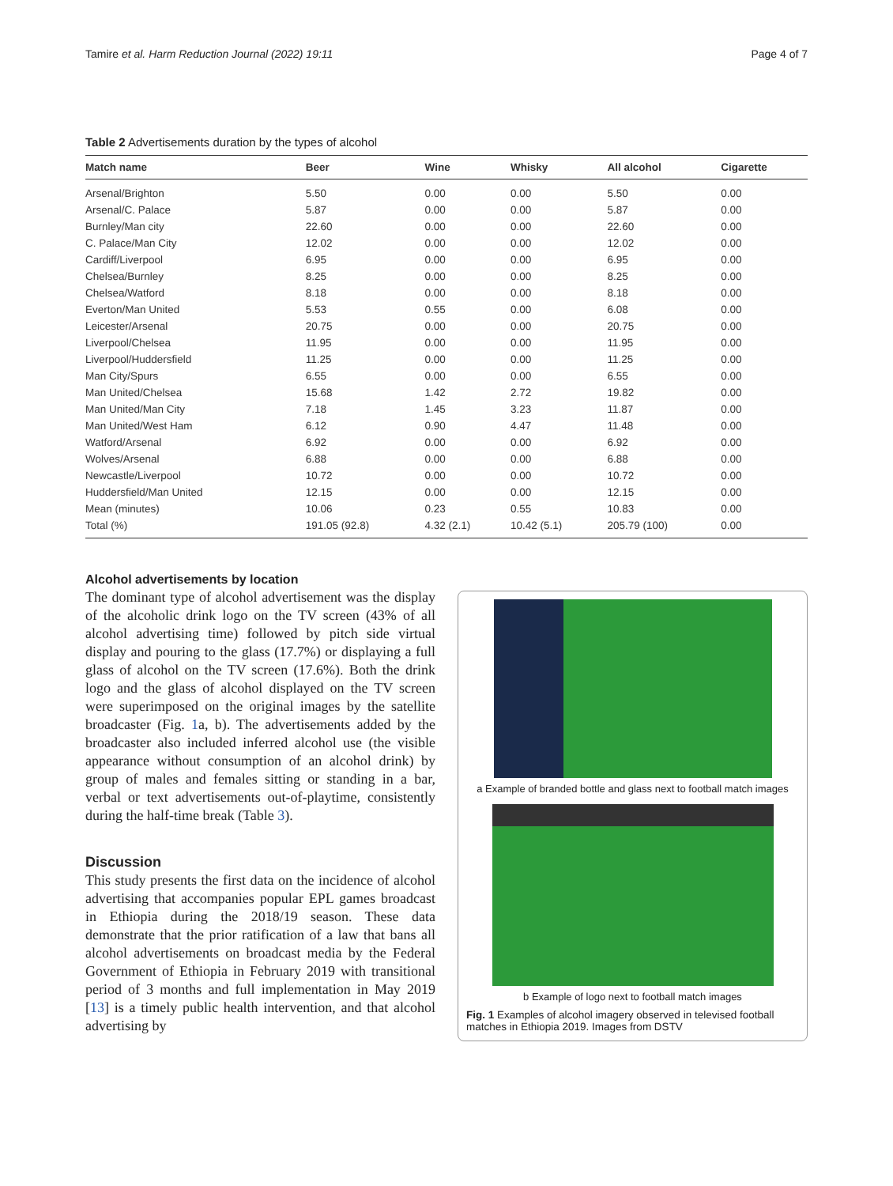Tamire et al. Harm Reduction Journal (2022) 19:11 Page 4 of 7
Table 2 Advertisements duration by the types of alcohol
| Match name | Beer | Wine | Whisky | All alcohol | Cigarette |
| --- | --- | --- | --- | --- | --- |
| Arsenal/Brighton | 5.50 | 0.00 | 0.00 | 5.50 | 0.00 |
| Arsenal/C. Palace | 5.87 | 0.00 | 0.00 | 5.87 | 0.00 |
| Burnley/Man city | 22.60 | 0.00 | 0.00 | 22.60 | 0.00 |
| C. Palace/Man City | 12.02 | 0.00 | 0.00 | 12.02 | 0.00 |
| Cardiff/Liverpool | 6.95 | 0.00 | 0.00 | 6.95 | 0.00 |
| Chelsea/Burnley | 8.25 | 0.00 | 0.00 | 8.25 | 0.00 |
| Chelsea/Watford | 8.18 | 0.00 | 0.00 | 8.18 | 0.00 |
| Everton/Man United | 5.53 | 0.55 | 0.00 | 6.08 | 0.00 |
| Leicester/Arsenal | 20.75 | 0.00 | 0.00 | 20.75 | 0.00 |
| Liverpool/Chelsea | 11.95 | 0.00 | 0.00 | 11.95 | 0.00 |
| Liverpool/Huddersfield | 11.25 | 0.00 | 0.00 | 11.25 | 0.00 |
| Man City/Spurs | 6.55 | 0.00 | 0.00 | 6.55 | 0.00 |
| Man United/Chelsea | 15.68 | 1.42 | 2.72 | 19.82 | 0.00 |
| Man United/Man City | 7.18 | 1.45 | 3.23 | 11.87 | 0.00 |
| Man United/West Ham | 6.12 | 0.90 | 4.47 | 11.48 | 0.00 |
| Watford/Arsenal | 6.92 | 0.00 | 0.00 | 6.92 | 0.00 |
| Wolves/Arsenal | 6.88 | 0.00 | 0.00 | 6.88 | 0.00 |
| Newcastle/Liverpool | 10.72 | 0.00 | 0.00 | 10.72 | 0.00 |
| Huddersfield/Man United | 12.15 | 0.00 | 0.00 | 12.15 | 0.00 |
| Mean (minutes) | 10.06 | 0.23 | 0.55 | 10.83 | 0.00 |
| Total (%) | 191.05 (92.8) | 4.32 (2.1) | 10.42 (5.1) | 205.79 (100) | 0.00 |
Alcohol advertisements by location
The dominant type of alcohol advertisement was the display of the alcoholic drink logo on the TV screen (43% of all alcohol advertising time) followed by pitch side virtual display and pouring to the glass (17.7%) or displaying a full glass of alcohol on the TV screen (17.6%). Both the drink logo and the glass of alcohol displayed on the TV screen were superimposed on the original images by the satellite broadcaster (Fig. 1a, b). The advertisements added by the broadcaster also included inferred alcohol use (the visible appearance without consumption of an alcohol drink) by group of males and females sitting or standing in a bar, verbal or text advertisements out-of-playtime, consistently during the half-time break (Table 3).
Discussion
This study presents the first data on the incidence of alcohol advertising that accompanies popular EPL games broadcast in Ethiopia during the 2018/19 season. These data demonstrate that the prior ratification of a law that bans all alcohol advertisements on broadcast media by the Federal Government of Ethiopia in February 2019 with transitional period of 3 months and full implementation in May 2019 [13] is a timely public health intervention, and that alcohol advertising by
a Example of branded bottle and glass next to football match images
b Example of logo next to football match images
Fig. 1 Examples of alcohol imagery observed in televised football matches in Ethiopia 2019. Images from DSTV